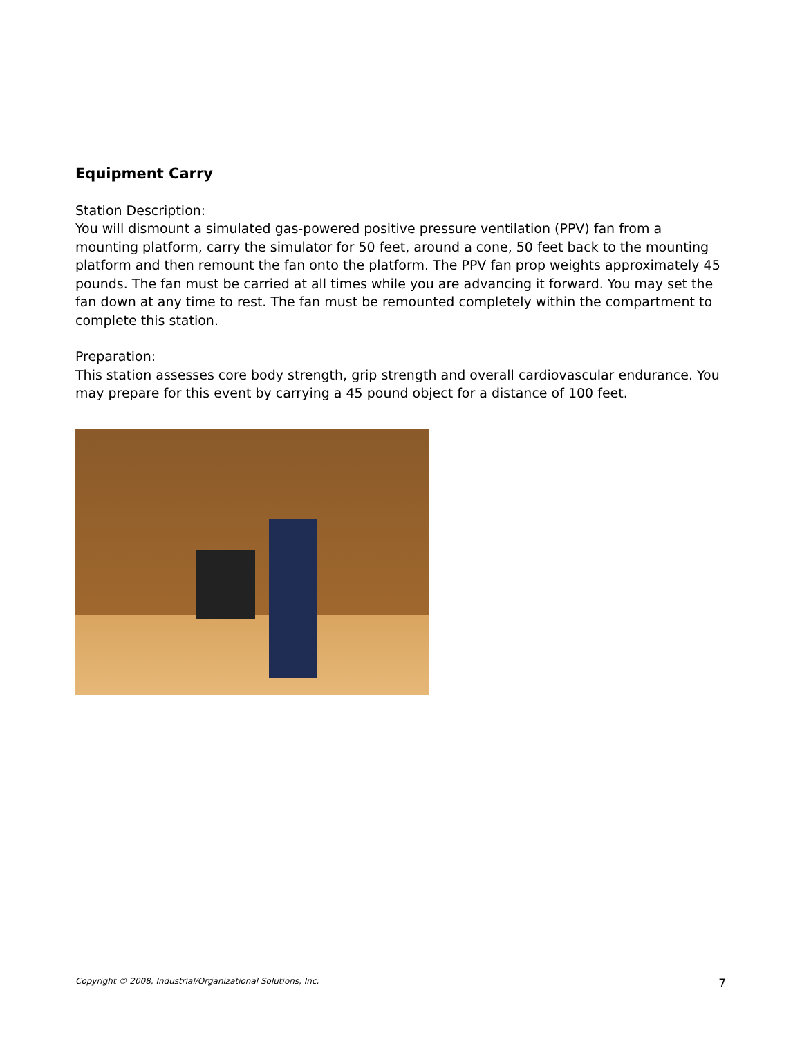Equipment Carry
Station Description:
You will dismount a simulated gas-powered positive pressure ventilation (PPV) fan from a mounting platform, carry the simulator for 50 feet, around a cone, 50 feet back to the mounting platform and then remount the fan onto the platform. The PPV fan prop weights approximately 45 pounds. The fan must be carried at all times while you are advancing it forward. You may set the fan down at any time to rest. The fan must be remounted completely within the compartment to complete this station.
Preparation:
This station assesses core body strength, grip strength and overall cardiovascular endurance. You may prepare for this event by carrying a 45 pound object for a distance of 100 feet.
Copyright © 2008, Industrial/Organizational Solutions, Inc. 7